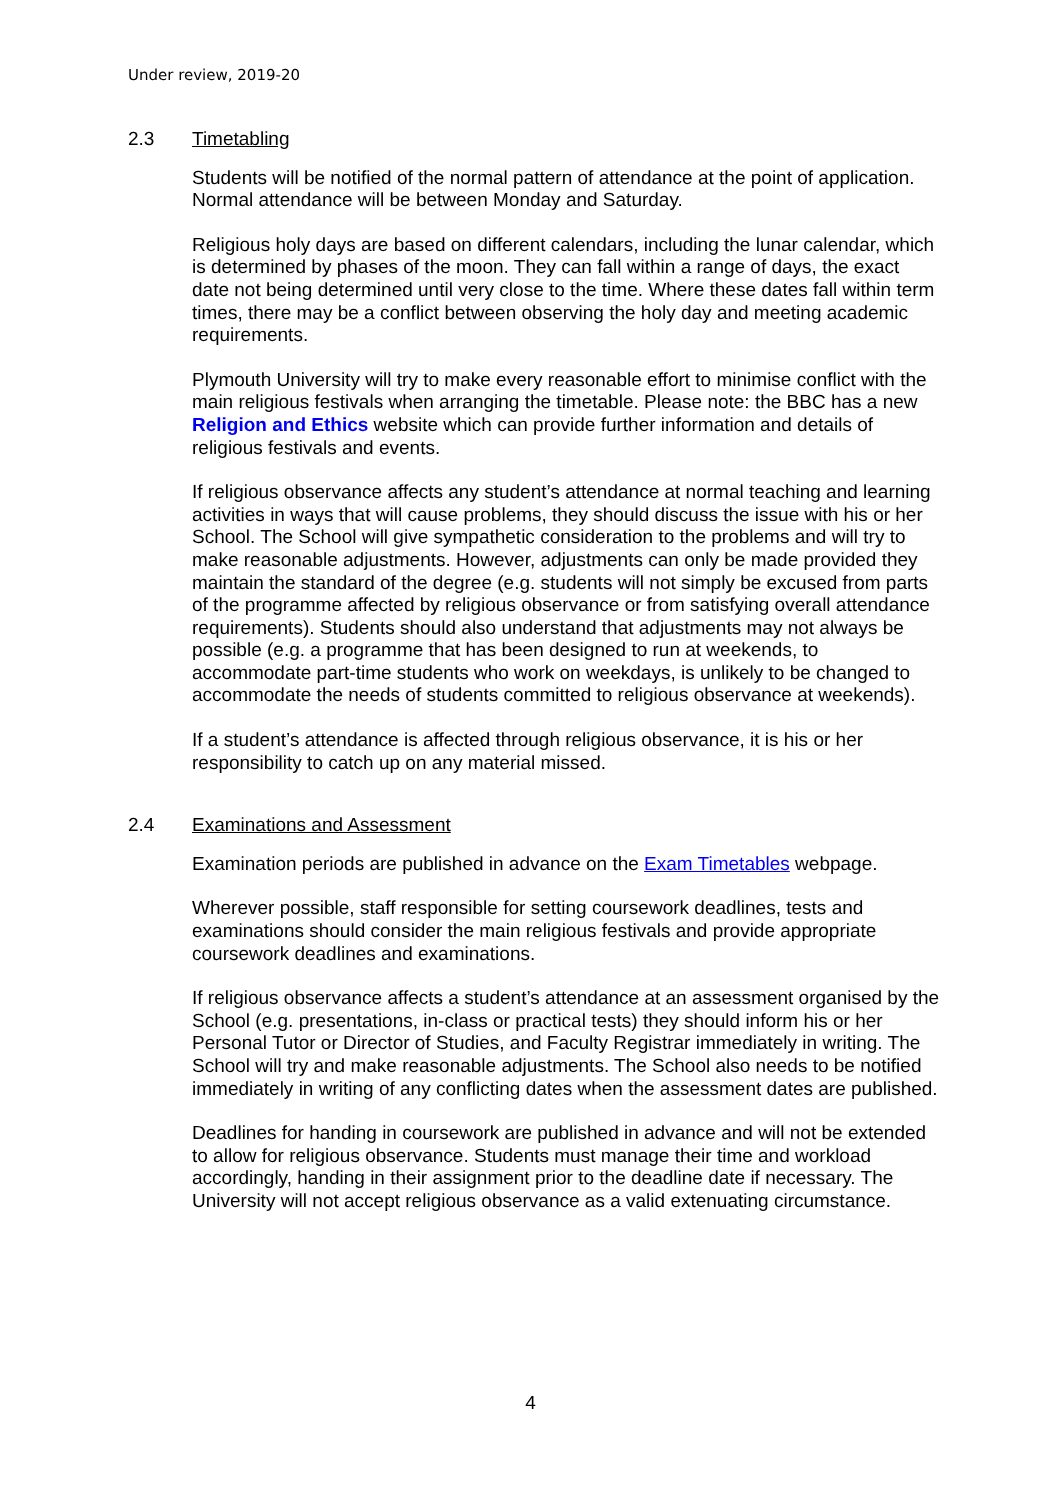Under review, 2019-20
2.3 Timetabling
Students will be notified of the normal pattern of attendance at the point of application. Normal attendance will be between Monday and Saturday.
Religious holy days are based on different calendars, including the lunar calendar, which is determined by phases of the moon. They can fall within a range of days, the exact date not being determined until very close to the time. Where these dates fall within term times, there may be a conflict between observing the holy day and meeting academic requirements.
Plymouth University will try to make every reasonable effort to minimise conflict with the main religious festivals when arranging the timetable. Please note: the BBC has a new Religion and Ethics website which can provide further information and details of religious festivals and events.
If religious observance affects any student’s attendance at normal teaching and learning activities in ways that will cause problems, they should discuss the issue with his or her School. The School will give sympathetic consideration to the problems and will try to make reasonable adjustments. However, adjustments can only be made provided they maintain the standard of the degree (e.g. students will not simply be excused from parts of the programme affected by religious observance or from satisfying overall attendance requirements). Students should also understand that adjustments may not always be possible (e.g. a programme that has been designed to run at weekends, to accommodate part-time students who work on weekdays, is unlikely to be changed to accommodate the needs of students committed to religious observance at weekends).
If a student’s attendance is affected through religious observance, it is his or her responsibility to catch up on any material missed.
2.4 Examinations and Assessment
Examination periods are published in advance on the Exam Timetables webpage.
Wherever possible, staff responsible for setting coursework deadlines, tests and examinations should consider the main religious festivals and provide appropriate coursework deadlines and examinations.
If religious observance affects a student’s attendance at an assessment organised by the School (e.g. presentations, in-class or practical tests) they should inform his or her Personal Tutor or Director of Studies, and Faculty Registrar immediately in writing. The School will try and make reasonable adjustments. The School also needs to be notified immediately in writing of any conflicting dates when the assessment dates are published.
Deadlines for handing in coursework are published in advance and will not be extended to allow for religious observance. Students must manage their time and workload accordingly, handing in their assignment prior to the deadline date if necessary. The University will not accept religious observance as a valid extenuating circumstance.
4